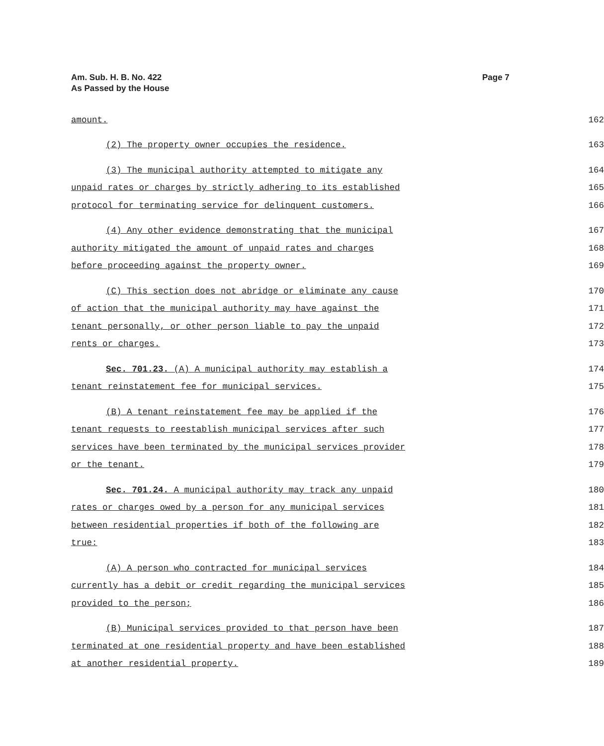Am. Sub. H. B. No. 422
As Passed by the House
Page 7
amount. 162
(2) The property owner occupies the residence. 163
(3) The municipal authority attempted to mitigate any 164
unpaid rates or charges by strictly adhering to its established 165
protocol for terminating service for delinquent customers. 166
(4) Any other evidence demonstrating that the municipal 167
authority mitigated the amount of unpaid rates and charges 168
before proceeding against the property owner. 169
(C) This section does not abridge or eliminate any cause 170
of action that the municipal authority may have against the 171
tenant personally, or other person liable to pay the unpaid 172
rents or charges. 173
Sec. 701.23. (A) A municipal authority may establish a 174
tenant reinstatement fee for municipal services. 175
(B) A tenant reinstatement fee may be applied if the 176
tenant requests to reestablish municipal services after such 177
services have been terminated by the municipal services provider 178
or the tenant. 179
Sec. 701.24. A municipal authority may track any unpaid 180
rates or charges owed by a person for any municipal services 181
between residential properties if both of the following are 182
true: 183
(A) A person who contracted for municipal services 184
currently has a debit or credit regarding the municipal services 185
provided to the person; 186
(B) Municipal services provided to that person have been 187
terminated at one residential property and have been established 188
at another residential property. 189